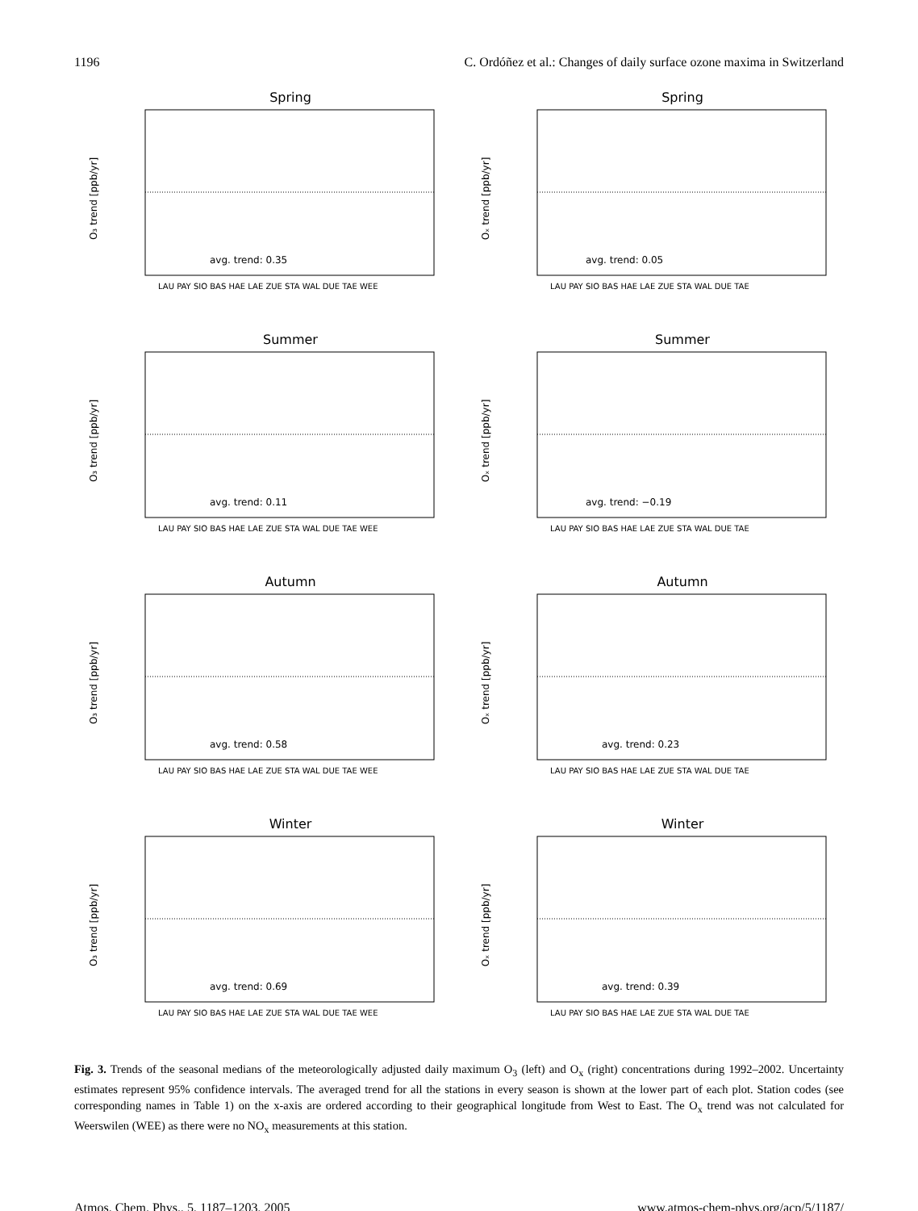1196 C. Ordóñez et al.: Changes of daily surface ozone maxima in Switzerland
Spring
O₃ trend [ppb/yr]
avg. trend: 0.35
LAU PAY SIO BAS HAE LAE ZUE STA WAL DUE TAE WEE
Spring
Oₓ trend [ppb/yr]
avg. trend: 0.05
LAU PAY SIO BAS HAE LAE ZUE STA WAL DUE TAE
Summer
O₃ trend [ppb/yr]
avg. trend: 0.11
LAU PAY SIO BAS HAE LAE ZUE STA WAL DUE TAE WEE
Summer
Oₓ trend [ppb/yr]
avg. trend: −0.19
LAU PAY SIO BAS HAE LAE ZUE STA WAL DUE TAE
Autumn
O₃ trend [ppb/yr]
avg. trend: 0.58
LAU PAY SIO BAS HAE LAE ZUE STA WAL DUE TAE WEE
Autumn
Oₓ trend [ppb/yr]
avg. trend: 0.23
LAU PAY SIO BAS HAE LAE ZUE STA WAL DUE TAE
Winter
O₃ trend [ppb/yr]
avg. trend: 0.69
LAU PAY SIO BAS HAE LAE ZUE STA WAL DUE TAE WEE
Winter
Oₓ trend [ppb/yr]
avg. trend: 0.39
LAU PAY SIO BAS HAE LAE ZUE STA WAL DUE TAE
Fig. 3. Trends of the seasonal medians of the meteorologically adjusted daily maximum O<sub>3</sub> (left) and O<sub>x</sub> (right) concentrations during 1992–2002. Uncertainty estimates represent 95% confidence intervals. The averaged trend for all the stations in every season is shown at the lower part of each plot. Station codes (see corresponding names in Table 1) on the x-axis are ordered according to their geographical longitude from West to East. The O<sub>x</sub> trend was not calculated for Weerswilen (WEE) as there were no NO<sub>x</sub> measurements at this station.
Atmos. Chem. Phys., 5, 1187–1203, 2005 www.atmos-chem-phys.org/acp/5/1187/